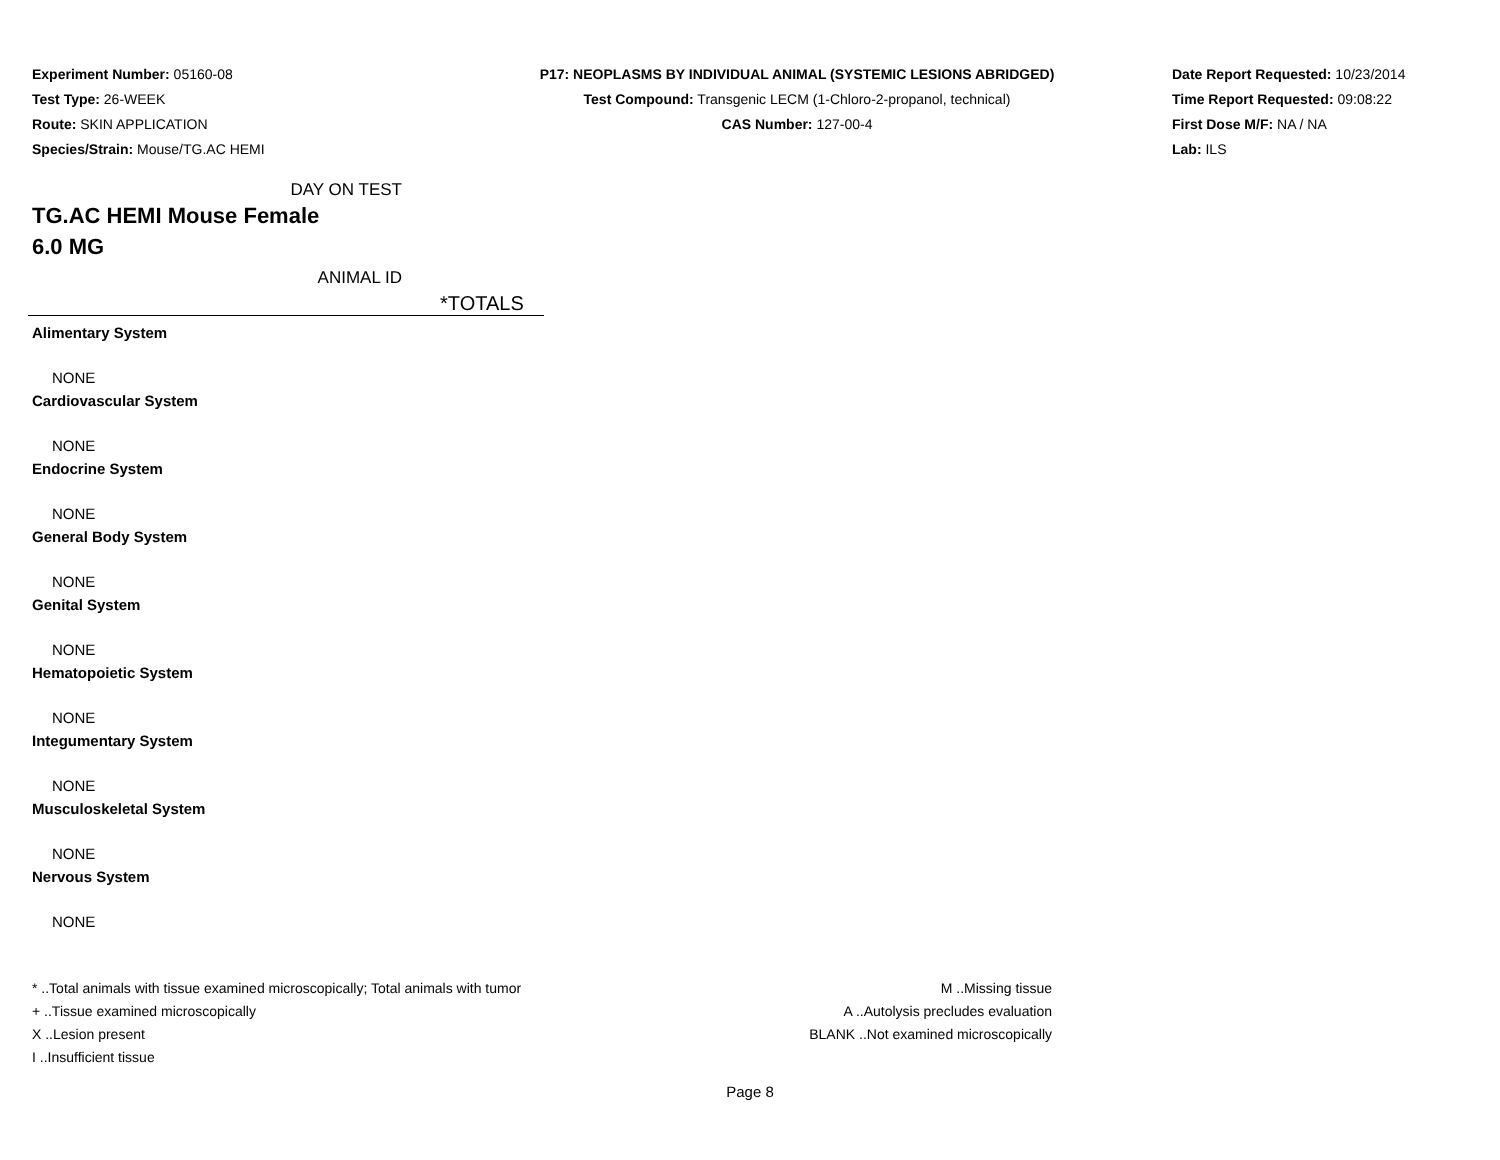Experiment Number: 05160-08
Test Type: 26-WEEK
Route: SKIN APPLICATION
Species/Strain: Mouse/TG.AC HEMI
P17: NEOPLASMS BY INDIVIDUAL ANIMAL (SYSTEMIC LESIONS ABRIDGED)
Test Compound: Transgenic LECM (1-Chloro-2-propanol, technical)
CAS Number: 127-00-4
Date Report Requested: 10/23/2014
Time Report Requested: 09:08:22
First Dose M/F: NA / NA
Lab: ILS
DAY ON TEST
TG.AC HEMI Mouse Female
6.0 MG
ANIMAL ID
| | *TOTALS |
| Alimentary System | |
| NONE | |
| Cardiovascular System | |
| NONE | |
| Endocrine System | |
| NONE | |
| General Body System | |
| NONE | |
| Genital System | |
| NONE | |
| Hematopoietic System | |
| NONE | |
| Integumentary System | |
| NONE | |
| Musculoskeletal System | |
| NONE | |
| Nervous System | |
| NONE | |
* ..Total animals with tissue examined microscopically; Total animals with tumor
+ ..Tissue examined microscopically
X ..Lesion present
I ..Insufficient tissue
M ..Missing tissue
A ..Autolysis precludes evaluation
BLANK ..Not examined microscopically
Page 8